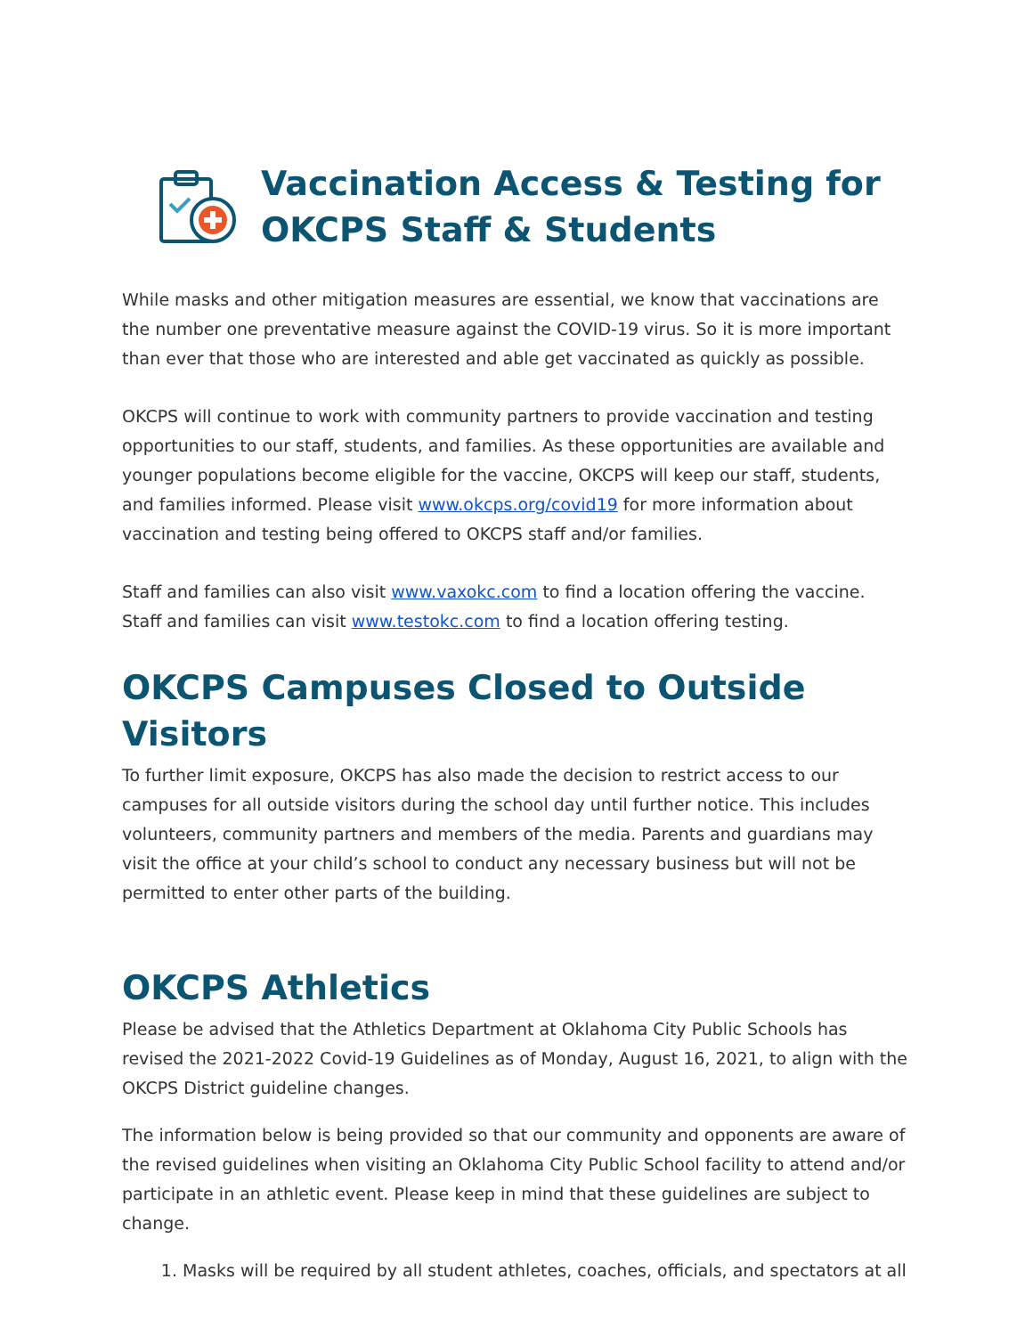Vaccination Access & Testing for
OKCPS Staff & Students
While masks and other mitigation measures are essential, we know that vaccinations are the number one preventative measure against the COVID-19 virus. So it is more important than ever that those who are interested and able get vaccinated as quickly as possible.
OKCPS will continue to work with community partners to provide vaccination and testing opportunities to our staff, students, and families. As these opportunities are available and younger populations become eligible for the vaccine, OKCPS will keep our staff, students, and families informed. Please visit www.okcps.org/covid19 for more information about vaccination and testing being offered to OKCPS staff and/or families.
Staff and families can also visit www.vaxokc.com to find a location offering the vaccine. Staff and families can visit www.testokc.com to find a location offering testing.
OKCPS Campuses Closed to Outside Visitors
To further limit exposure, OKCPS has also made the decision to restrict access to our campuses for all outside visitors during the school day until further notice. This includes volunteers, community partners and members of the media. Parents and guardians may visit the office at your child’s school to conduct any necessary business but will not be permitted to enter other parts of the building.
OKCPS Athletics
Please be advised that the Athletics Department at Oklahoma City Public Schools has revised the 2021-2022 Covid-19 Guidelines as of Monday, August 16, 2021, to align with the OKCPS District guideline changes.
The information below is being provided so that our community and opponents are aware of the revised guidelines when visiting an Oklahoma City Public School facility to attend and/or participate in an athletic event. Please keep in mind that these guidelines are subject to change.
1. Masks will be required by all student athletes, coaches, officials, and spectators at all